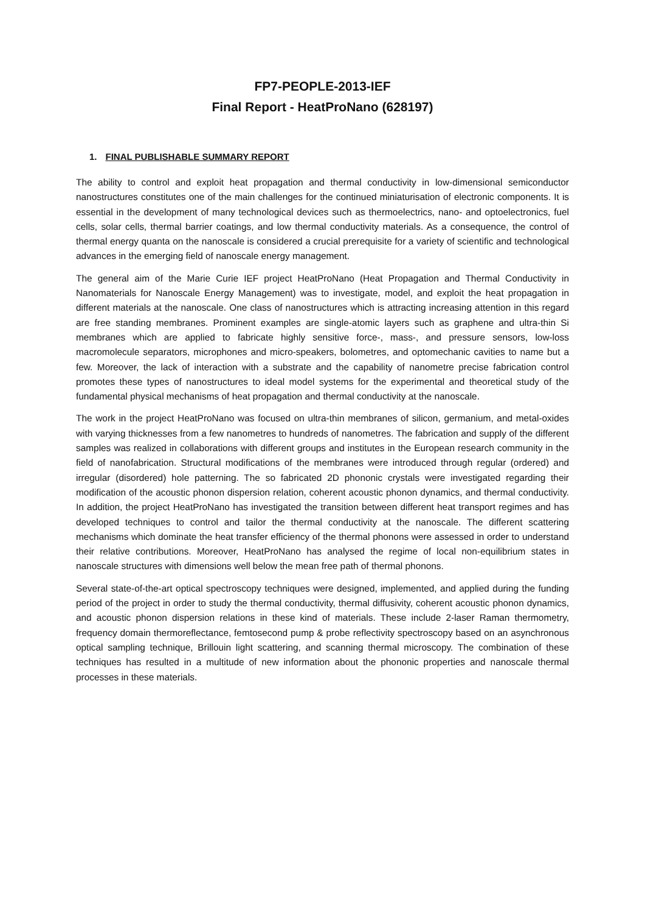FP7-PEOPLE-2013-IEF
Final Report - HeatProNano (628197)
1. FINAL PUBLISHABLE SUMMARY REPORT
The ability to control and exploit heat propagation and thermal conductivity in low-dimensional semiconductor nanostructures constitutes one of the main challenges for the continued miniaturisation of electronic components. It is essential in the development of many technological devices such as thermoelectrics, nano- and optoelectronics, fuel cells, solar cells, thermal barrier coatings, and low thermal conductivity materials. As a consequence, the control of thermal energy quanta on the nanoscale is considered a crucial prerequisite for a variety of scientific and technological advances in the emerging field of nanoscale energy management.
The general aim of the Marie Curie IEF project HeatProNano (Heat Propagation and Thermal Conductivity in Nanomaterials for Nanoscale Energy Management) was to investigate, model, and exploit the heat propagation in different materials at the nanoscale. One class of nanostructures which is attracting increasing attention in this regard are free standing membranes. Prominent examples are single-atomic layers such as graphene and ultra-thin Si membranes which are applied to fabricate highly sensitive force-, mass-, and pressure sensors, low-loss macromolecule separators, microphones and micro-speakers, bolometres, and optomechanic cavities to name but a few. Moreover, the lack of interaction with a substrate and the capability of nanometre precise fabrication control promotes these types of nanostructures to ideal model systems for the experimental and theoretical study of the fundamental physical mechanisms of heat propagation and thermal conductivity at the nanoscale.
The work in the project HeatProNano was focused on ultra-thin membranes of silicon, germanium, and metal-oxides with varying thicknesses from a few nanometres to hundreds of nanometres. The fabrication and supply of the different samples was realized in collaborations with different groups and institutes in the European research community in the field of nanofabrication. Structural modifications of the membranes were introduced through regular (ordered) and irregular (disordered) hole patterning. The so fabricated 2D phononic crystals were investigated regarding their modification of the acoustic phonon dispersion relation, coherent acoustic phonon dynamics, and thermal conductivity. In addition, the project HeatProNano has investigated the transition between different heat transport regimes and has developed techniques to control and tailor the thermal conductivity at the nanoscale. The different scattering mechanisms which dominate the heat transfer efficiency of the thermal phonons were assessed in order to understand their relative contributions. Moreover, HeatProNano has analysed the regime of local non-equilibrium states in nanoscale structures with dimensions well below the mean free path of thermal phonons.
Several state-of-the-art optical spectroscopy techniques were designed, implemented, and applied during the funding period of the project in order to study the thermal conductivity, thermal diffusivity, coherent acoustic phonon dynamics, and acoustic phonon dispersion relations in these kind of materials. These include 2-laser Raman thermometry, frequency domain thermoreflectance, femtosecond pump & probe reflectivity spectroscopy based on an asynchronous optical sampling technique, Brillouin light scattering, and scanning thermal microscopy. The combination of these techniques has resulted in a multitude of new information about the phononic properties and nanoscale thermal processes in these materials.